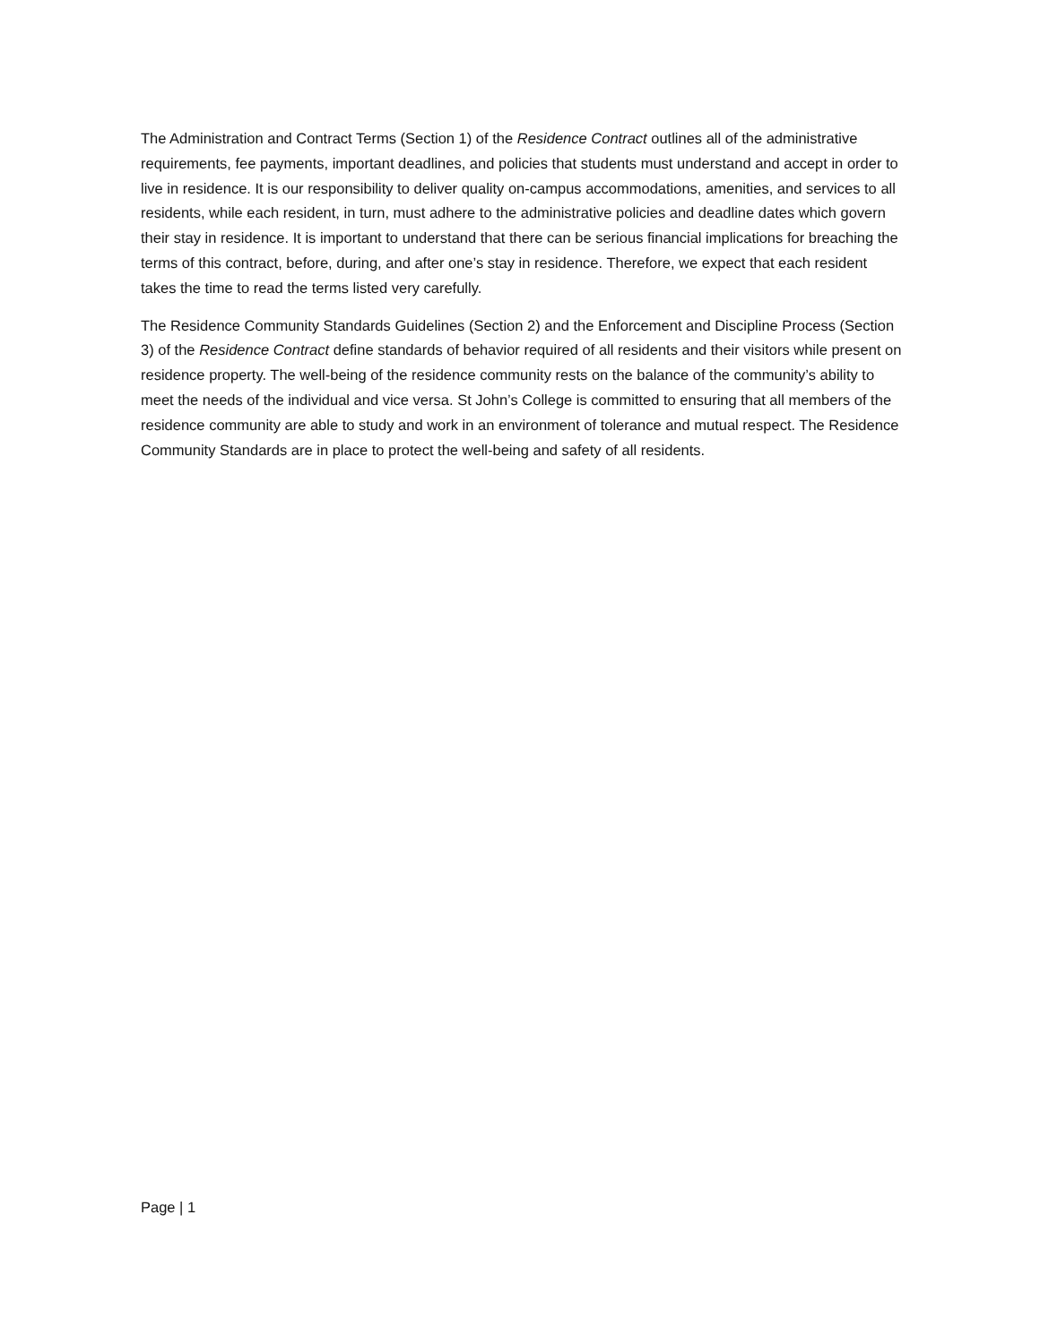The Administration and Contract Terms (Section 1) of the Residence Contract outlines all of the administrative requirements, fee payments, important deadlines, and policies that students must understand and accept in order to live in residence. It is our responsibility to deliver quality on-campus accommodations, amenities, and services to all residents, while each resident, in turn, must adhere to the administrative policies and deadline dates which govern their stay in residence. It is important to understand that there can be serious financial implications for breaching the terms of this contract, before, during, and after one’s stay in residence. Therefore, we expect that each resident takes the time to read the terms listed very carefully.
The Residence Community Standards Guidelines (Section 2) and the Enforcement and Discipline Process (Section 3) of the Residence Contract define standards of behavior required of all residents and their visitors while present on residence property. The well-being of the residence community rests on the balance of the community’s ability to meet the needs of the individual and vice versa. St John’s College is committed to ensuring that all members of the residence community are able to study and work in an environment of tolerance and mutual respect. The Residence Community Standards are in place to protect the well-being and safety of all residents.
Page | 1